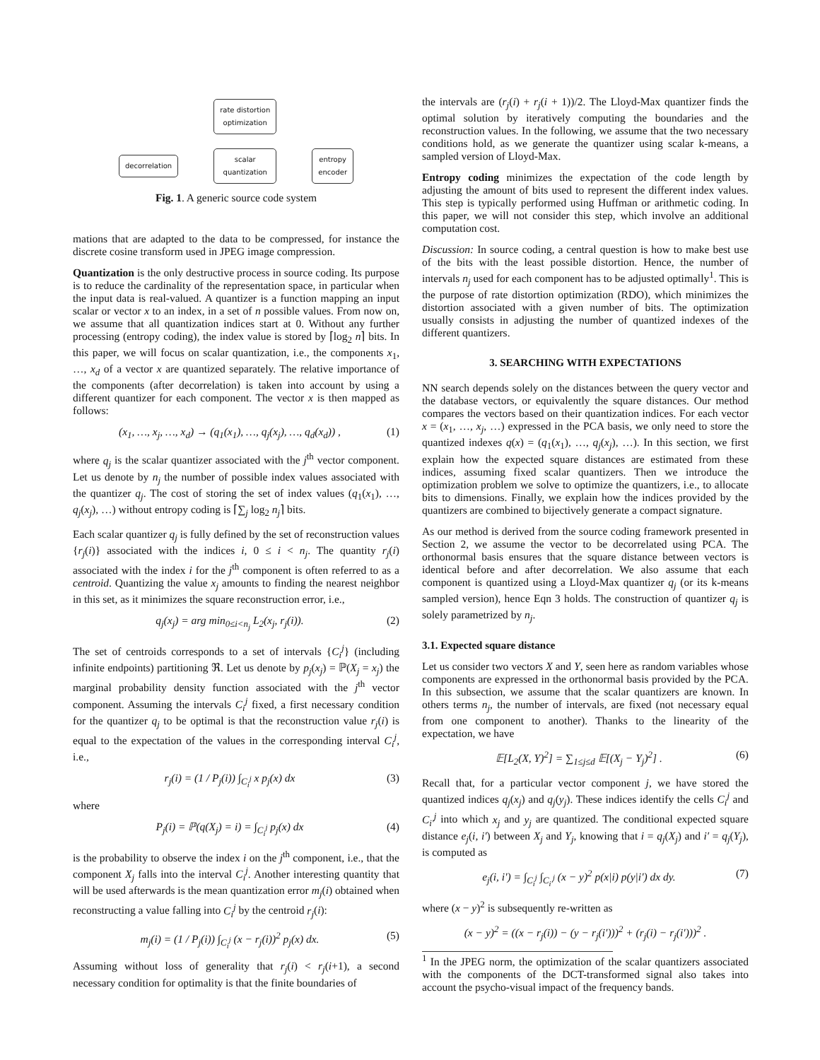rate distortion
optimization
decorrelation
scalar
quantization
entropy
encoder
Fig. 1. A generic source code system
mations that are adapted to the data to be compressed, for instance the discrete cosine transform used in JPEG image compression.
Quantization is the only destructive process in source coding. Its purpose is to reduce the cardinality of the representation space, in particular when the input data is real-valued. A quantizer is a function mapping an input scalar or vector x to an index, in a set of n possible values. From now on, we assume that all quantization indices start at 0. Without any further processing (entropy coding), the index value is stored by ⌈log<sub>2</sub> n⌉ bits. In this paper, we will focus on scalar quantization, i.e., the components x<sub>1</sub>, …, x<sub>d</sub> of a vector x are quantized separately. The relative importance of the components (after decorrelation) is taken into account by using a different quantizer for each component. The vector x is then mapped as follows:
(x<sub>1</sub>, …, x<sub>j</sub>, …, x<sub>d</sub>) → (q<sub>1</sub>(x<sub>1</sub>), …, q<sub>j</sub>(x<sub>j</sub>), …, q<sub>d</sub>(x<sub>d</sub>)) , (1)
where q<sub>j</sub> is the scalar quantizer associated with the j<sup>th</sup> vector component. Let us denote by n<sub>j</sub> the number of possible index values associated with the quantizer q<sub>j</sub>. The cost of storing the set of index values (q<sub>1</sub>(x<sub>1</sub>), …, q<sub>j</sub>(x<sub>j</sub>), …) without entropy coding is ⌈∑<sub>j</sub> log<sub>2</sub> n<sub>j</sub>⌉ bits.
Each scalar quantizer q<sub>j</sub> is fully defined by the set of reconstruction values {r<sub>j</sub>(i)} associated with the indices i, 0 ≤ i < n<sub>j</sub>. The quantity r<sub>j</sub>(i) associated with the index i for the j<sup>th</sup> component is often referred to as a centroid. Quantizing the value x<sub>j</sub> amounts to finding the nearest neighbor in this set, as it minimizes the square reconstruction error, i.e.,
q<sub>j</sub>(x<sub>j</sub>) = arg min<sub>0≤i<n<sub>j</sub></sub> L<sub>2</sub>(x<sub>j</sub>, r<sub>j</sub>(i)). (2)
The set of centroids corresponds to a set of intervals {C<sub>i</sub><sup>j</sup>} (including infinite endpoints) partitioning ℜ. Let us denote by p<sub>j</sub>(x<sub>j</sub>) = ℙ(X<sub>j</sub> = x<sub>j</sub>) the marginal probability density function associated with the j<sup>th</sup> vector component. Assuming the intervals C<sub>i</sub><sup>j</sup> fixed, a first necessary condition for the quantizer q<sub>j</sub> to be optimal is that the reconstruction value r<sub>j</sub>(i) is equal to the expectation of the values in the corresponding interval C<sub>i</sub><sup>j</sup>, i.e.,
r<sub>j</sub>(i) = (1 / P<sub>j</sub>(i)) ∫<sub>C<sub>i</sub><sup>j</sup></sub> x p<sub>j</sub>(x) dx (3)
where
P<sub>j</sub>(i) = ℙ(q(X<sub>j</sub>) = i) = ∫<sub>C<sub>i</sub><sup>j</sup></sub> p<sub>j</sub>(x) dx (4)
is the probability to observe the index i on the j<sup>th</sup> component, i.e., that the component X<sub>j</sub> falls into the interval C<sub>i</sub><sup>j</sup>. Another interesting quantity that will be used afterwards is the mean quantization error m<sub>j</sub>(i) obtained when reconstructing a value falling into C<sub>i</sub><sup>j</sup> by the centroid r<sub>j</sub>(i):
m<sub>j</sub>(i) = (1 / P<sub>j</sub>(i)) ∫<sub>C<sub>i</sub><sup>j</sup></sub> (x − r<sub>j</sub>(i))<sup>2</sup> p<sub>j</sub>(x) dx. (5)
Assuming without loss of generality that r<sub>j</sub>(i) < r<sub>j</sub>(i+1), a second necessary condition for optimality is that the finite boundaries of
the intervals are (r<sub>j</sub>(i) + r<sub>j</sub>(i + 1))/2. The Lloyd-Max quantizer finds the optimal solution by iteratively computing the boundaries and the reconstruction values. In the following, we assume that the two necessary conditions hold, as we generate the quantizer using scalar k-means, a sampled version of Lloyd-Max.
Entropy coding minimizes the expectation of the code length by adjusting the amount of bits used to represent the different index values. This step is typically performed using Huffman or arithmetic coding. In this paper, we will not consider this step, which involve an additional computation cost.
Discussion: In source coding, a central question is how to make best use of the bits with the least possible distortion. Hence, the number of intervals n<sub>j</sub> used for each component has to be adjusted optimally<sup>1</sup>. This is the purpose of rate distortion optimization (RDO), which minimizes the distortion associated with a given number of bits. The optimization usually consists in adjusting the number of quantized indexes of the different quantizers.
3. SEARCHING WITH EXPECTATIONS
NN search depends solely on the distances between the query vector and the database vectors, or equivalently the square distances. Our method compares the vectors based on their quantization indices. For each vector x = (x<sub>1</sub>, …, x<sub>j</sub>, …) expressed in the PCA basis, we only need to store the quantized indexes q(x) = (q<sub>1</sub>(x<sub>1</sub>), …, q<sub>j</sub>(x<sub>j</sub>), …). In this section, we first explain how the expected square distances are estimated from these indices, assuming fixed scalar quantizers. Then we introduce the optimization problem we solve to optimize the quantizers, i.e., to allocate bits to dimensions. Finally, we explain how the indices provided by the quantizers are combined to bijectively generate a compact signature.
As our method is derived from the source coding framework presented in Section 2, we assume the vector to be decorrelated using PCA. The orthonormal basis ensures that the square distance between vectors is identical before and after decorrelation. We also assume that each component is quantized using a Lloyd-Max quantizer q<sub>j</sub> (or its k-means sampled version), hence Eqn 3 holds. The construction of quantizer q<sub>j</sub> is solely parametrized by n<sub>j</sub>.
3.1. Expected square distance
Let us consider two vectors X and Y, seen here as random variables whose components are expressed in the orthonormal basis provided by the PCA. In this subsection, we assume that the scalar quantizers are known. In others terms n<sub>j</sub>, the number of intervals, are fixed (not necessary equal from one component to another). Thanks to the linearity of the expectation, we have
𝔼[L<sub>2</sub>(X, Y)<sup>2</sup>] = ∑<sub>1≤j≤d</sub> 𝔼[(X<sub>j</sub> − Y<sub>j</sub>)<sup>2</sup>] . (6)
Recall that, for a particular vector component j, we have stored the quantized indices q<sub>j</sub>(x<sub>j</sub>) and q<sub>j</sub>(y<sub>j</sub>). These indices identify the cells C<sub>i</sub><sup>j</sup> and C<sub>i′</sub><sup>j</sup> into which x<sub>j</sub> and y<sub>j</sub> are quantized. The conditional expected square distance e<sub>j</sub>(i, i′) between X<sub>j</sub> and Y<sub>j</sub>, knowing that i = q<sub>j</sub>(X<sub>j</sub>) and i′ = q<sub>j</sub>(Y<sub>j</sub>), is computed as
e<sub>j</sub>(i, i′) = ∫<sub>C<sub>i</sub><sup>j</sup></sub> ∫<sub>C<sub>i′</sub><sup>j</sup></sub> (x − y)<sup>2</sup> p(x|i) p(y|i′) dx dy. (7)
where (x − y)<sup>2</sup> is subsequently re-written as
(x − y)<sup>2</sup> = ((x − r<sub>j</sub>(i)) − (y − r<sub>j</sub>(i′)))<sup>2</sup> + (r<sub>j</sub>(i) − r<sub>j</sub>(i′)))<sup>2</sup> .
<sup>1</sup> In the JPEG norm, the optimization of the scalar quantizers associated with the components of the DCT-transformed signal also takes into account the psycho-visual impact of the frequency bands.